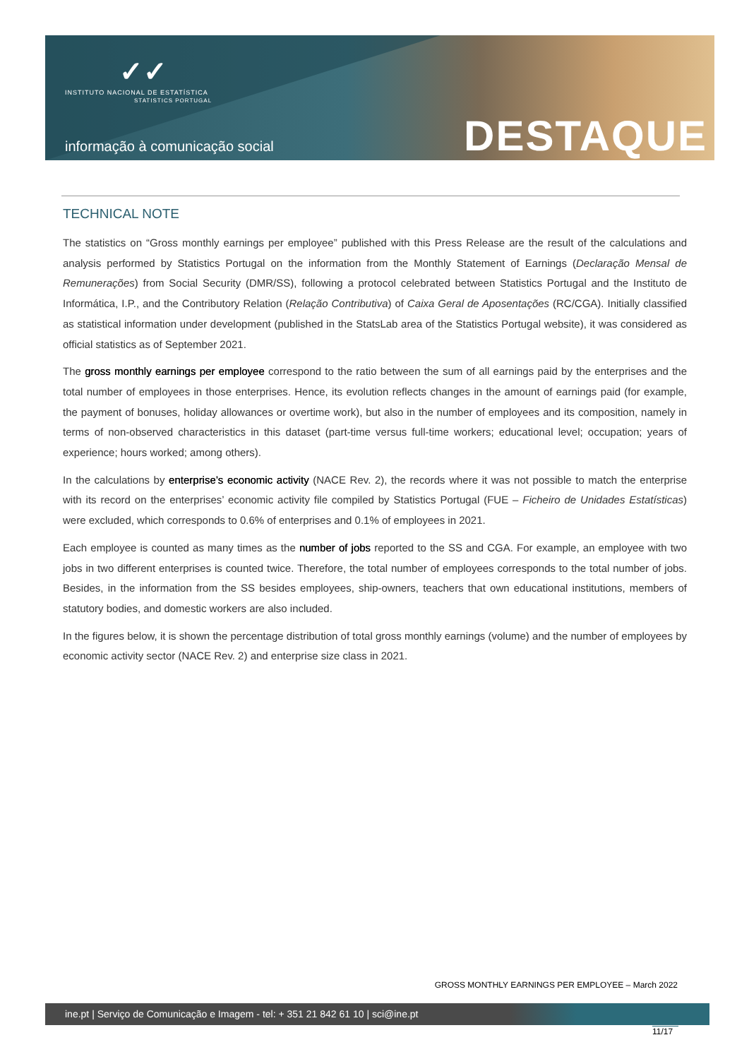✓✓
INSTITUTO NACIONAL DE ESTATÍSTICA
STATISTICS PORTUGAL
informação à comunicação social
DESTAQUE
TECHNICAL NOTE
The statistics on “Gross monthly earnings per employee” published with this Press Release are the result of the calculations and analysis performed by Statistics Portugal on the information from the Monthly Statement of Earnings (Declaração Mensal de Remunerações) from Social Security (DMR/SS), following a protocol celebrated between Statistics Portugal and the Instituto de Informática, I.P., and the Contributory Relation (Relação Contributiva) of Caixa Geral de Aposentações (RC/CGA). Initially classified as statistical information under development (published in the StatsLab area of the Statistics Portugal website), it was considered as official statistics as of September 2021.
The gross monthly earnings per employee correspond to the ratio between the sum of all earnings paid by the enterprises and the total number of employees in those enterprises. Hence, its evolution reflects changes in the amount of earnings paid (for example, the payment of bonuses, holiday allowances or overtime work), but also in the number of employees and its composition, namely in terms of non-observed characteristics in this dataset (part-time versus full-time workers; educational level; occupation; years of experience; hours worked; among others).
In the calculations by enterprise’s economic activity (NACE Rev. 2), the records where it was not possible to match the enterprise with its record on the enterprises’ economic activity file compiled by Statistics Portugal (FUE – Ficheiro de Unidades Estatísticas) were excluded, which corresponds to 0.6% of enterprises and 0.1% of employees in 2021.
Each employee is counted as many times as the number of jobs reported to the SS and CGA. For example, an employee with two jobs in two different enterprises is counted twice. Therefore, the total number of employees corresponds to the total number of jobs. Besides, in the information from the SS besides employees, ship-owners, teachers that own educational institutions, members of statutory bodies, and domestic workers are also included.
In the figures below, it is shown the percentage distribution of total gross monthly earnings (volume) and the number of employees by economic activity sector (NACE Rev. 2) and enterprise size class in 2021.
GROSS MONTHLY EARNINGS PER EMPLOYEE – March 2022
ine.pt | Serviço de Comunicação e Imagem - tel: + 351 21 842 61 10 | sci@ine.pt
11/17